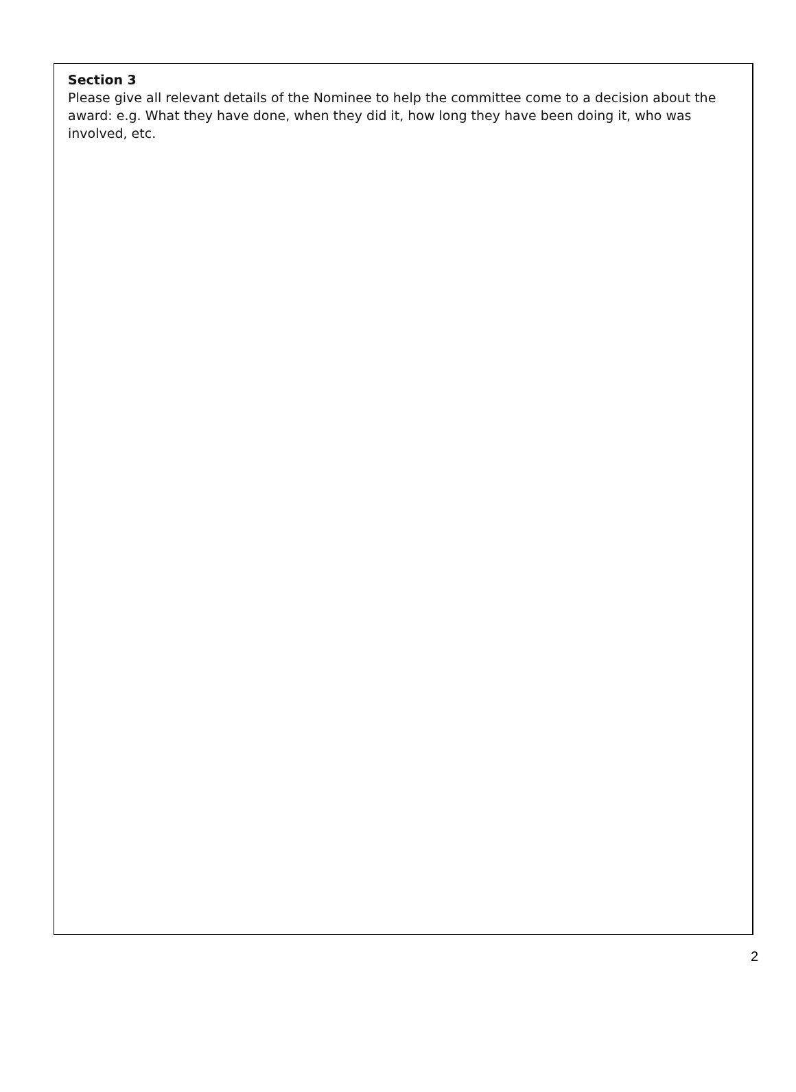Section 3
Please give all relevant details of the Nominee to help the committee come to a decision about the award: e.g. What they have done, when they did it, how long they have been doing it, who was involved, etc.
2